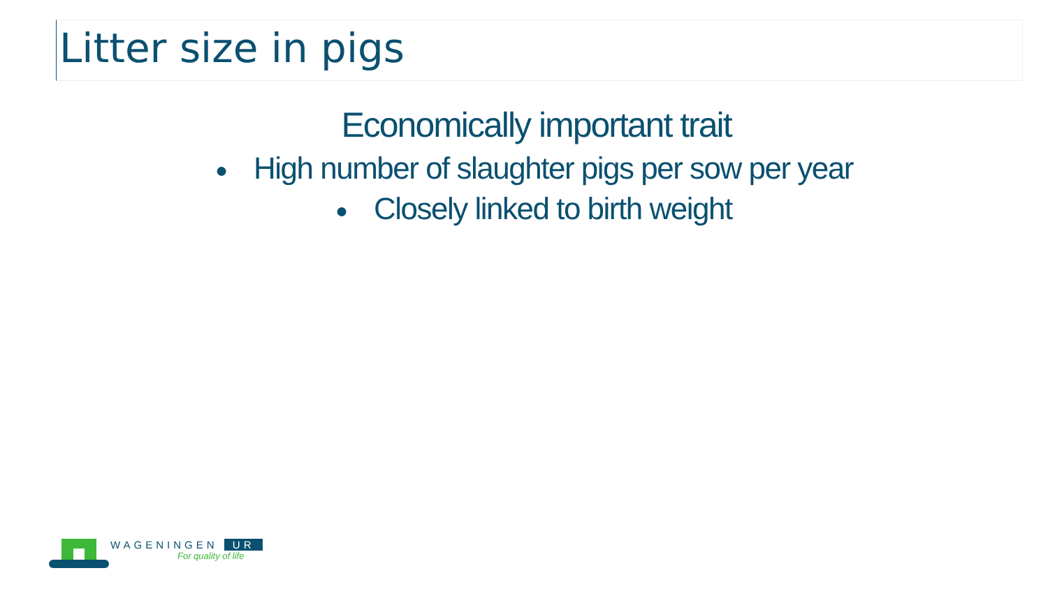Litter size in pigs
Economically important trait
● High number of slaughter pigs per sow per year
● Closely linked to birth weight
WAGENINGEN UR
For quality of life